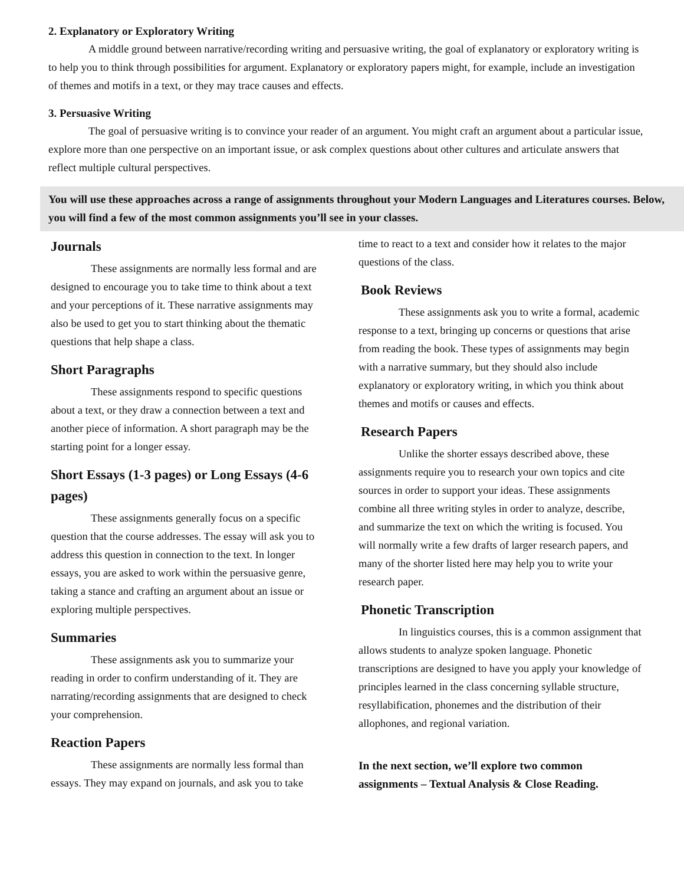2. Explanatory or Exploratory Writing
A middle ground between narrative/recording writing and persuasive writing, the goal of explanatory or exploratory writing is to help you to think through possibilities for argument. Explanatory or exploratory papers might, for example, include an investigation of themes and motifs in a text, or they may trace causes and effects.
3. Persuasive Writing
The goal of persuasive writing is to convince your reader of an argument. You might craft an argument about a particular issue, explore more than one perspective on an important issue, or ask complex questions about other cultures and articulate answers that reflect multiple cultural perspectives.
You will use these approaches across a range of assignments throughout your Modern Languages and Literatures courses. Below, you will find a few of the most common assignments you’ll see in your classes.
Journals
These assignments are normally less formal and are designed to encourage you to take time to think about a text and your perceptions of it. These narrative assignments may also be used to get you to start thinking about the thematic questions that help shape a class.
Short Paragraphs
These assignments respond to specific questions about a text, or they draw a connection between a text and another piece of information. A short paragraph may be the starting point for a longer essay.
Short Essays (1-3 pages) or Long Essays (4-6 pages)
These assignments generally focus on a specific question that the course addresses. The essay will ask you to address this question in connection to the text. In longer essays, you are asked to work within the persuasive genre, taking a stance and crafting an argument about an issue or exploring multiple perspectives.
Summaries
These assignments ask you to summarize your reading in order to confirm understanding of it. They are narrating/recording assignments that are designed to check your comprehension.
Reaction Papers
These assignments are normally less formal than essays. They may expand on journals, and ask you to take
time to react to a text and consider how it relates to the major questions of the class.
Book Reviews
These assignments ask you to write a formal, academic response to a text, bringing up concerns or questions that arise from reading the book. These types of assignments may begin with a narrative summary, but they should also include explanatory or exploratory writing, in which you think about themes and motifs or causes and effects.
Research Papers
Unlike the shorter essays described above, these assignments require you to research your own topics and cite sources in order to support your ideas. These assignments combine all three writing styles in order to analyze, describe, and summarize the text on which the writing is focused. You will normally write a few drafts of larger research papers, and many of the shorter listed here may help you to write your research paper.
Phonetic Transcription
In linguistics courses, this is a common assignment that allows students to analyze spoken language. Phonetic transcriptions are designed to have you apply your knowledge of principles learned in the class concerning syllable structure, resyllabification, phonemes and the distribution of their allophones, and regional variation.
In the next section, we’ll explore two common assignments – Textual Analysis & Close Reading.